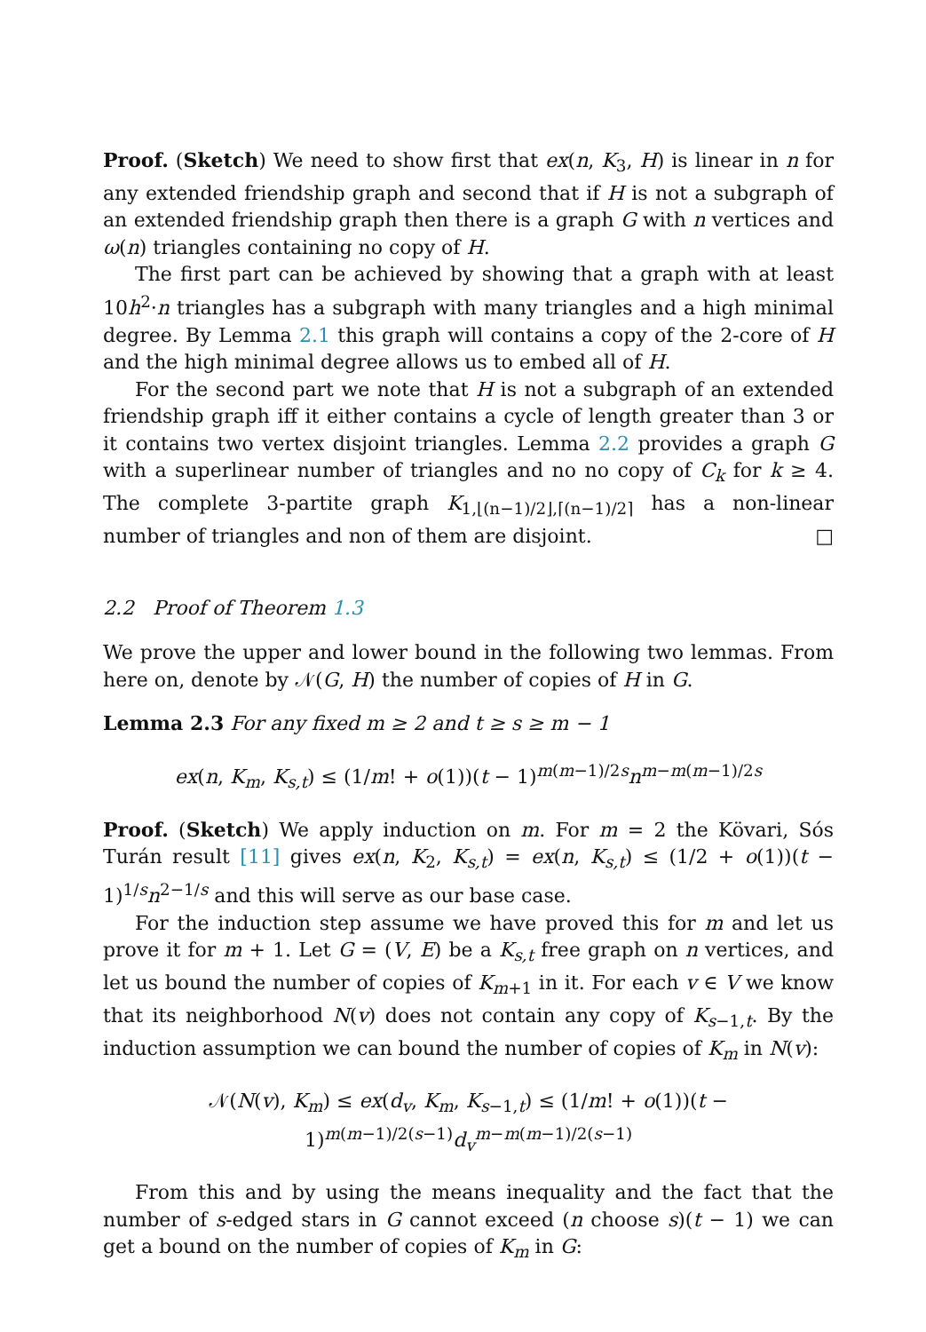Proof. (Sketch) We need to show first that ex(n, K<sub>3</sub>, H) is linear in n for any extended friendship graph and second that if H is not a subgraph of an extended friendship graph then there is a graph G with n vertices and ω(n) triangles containing no copy of H.
The first part can be achieved by showing that a graph with at least 10h<sup>2</sup>·n triangles has a subgraph with many triangles and a high minimal degree. By Lemma 2.1 this graph will contains a copy of the 2-core of H and the high minimal degree allows us to embed all of H.
For the second part we note that H is not a subgraph of an extended friendship graph iff it either contains a cycle of length greater than 3 or it contains two vertex disjoint triangles. Lemma 2.2 provides a graph G with a superlinear number of triangles and no no copy of C<sub>k</sub> for k ≥ 4. The complete 3-partite graph K<sub>1,⌊(n−1)/2⌋,⌈(n−1)/2⌉</sub> has a non-linear number of triangles and non of them are disjoint. □
2.2 Proof of Theorem 1.3
We prove the upper and lower bound in the following two lemmas. From here on, denote by 𝒩(G, H) the number of copies of H in G.
Lemma 2.3 For any fixed m ≥ 2 and t ≥ s ≥ m − 1
ex(n, K<sub>m</sub>, K<sub>s,t</sub>) ≤ (1/m! + o(1))(t − 1)<sup>m(m−1)/2s</sup>n<sup>m−m(m−1)/2s</sup>
Proof. (Sketch) We apply induction on m. For m = 2 the Kövari, Sós Turán result [11] gives ex(n, K<sub>2</sub>, K<sub>s,t</sub>) = ex(n, K<sub>s,t</sub>) ≤ (1/2 + o(1))(t − 1)<sup>1/s</sup>n<sup>2−1/s</sup> and this will serve as our base case.
For the induction step assume we have proved this for m and let us prove it for m + 1. Let G = (V, E) be a K<sub>s,t</sub> free graph on n vertices, and let us bound the number of copies of K<sub>m+1</sub> in it. For each v ∈ V we know that its neighborhood N(v) does not contain any copy of K<sub>s−1,t</sub>. By the induction assumption we can bound the number of copies of K<sub>m</sub> in N(v):
𝒩(N(v), K<sub>m</sub>) ≤ ex(d<sub>v</sub>, K<sub>m</sub>, K<sub>s−1,t</sub>) ≤ (1/m! + o(1))(t − 1)<sup>m(m−1)/2(s−1)</sup>d<sub>v</sub><sup>m−m(m−1)/2(s−1)</sup>
From this and by using the means inequality and the fact that the number of s-edged stars in G cannot exceed (n choose s)(t − 1) we can get a bound on the number of copies of K<sub>m</sub> in G: